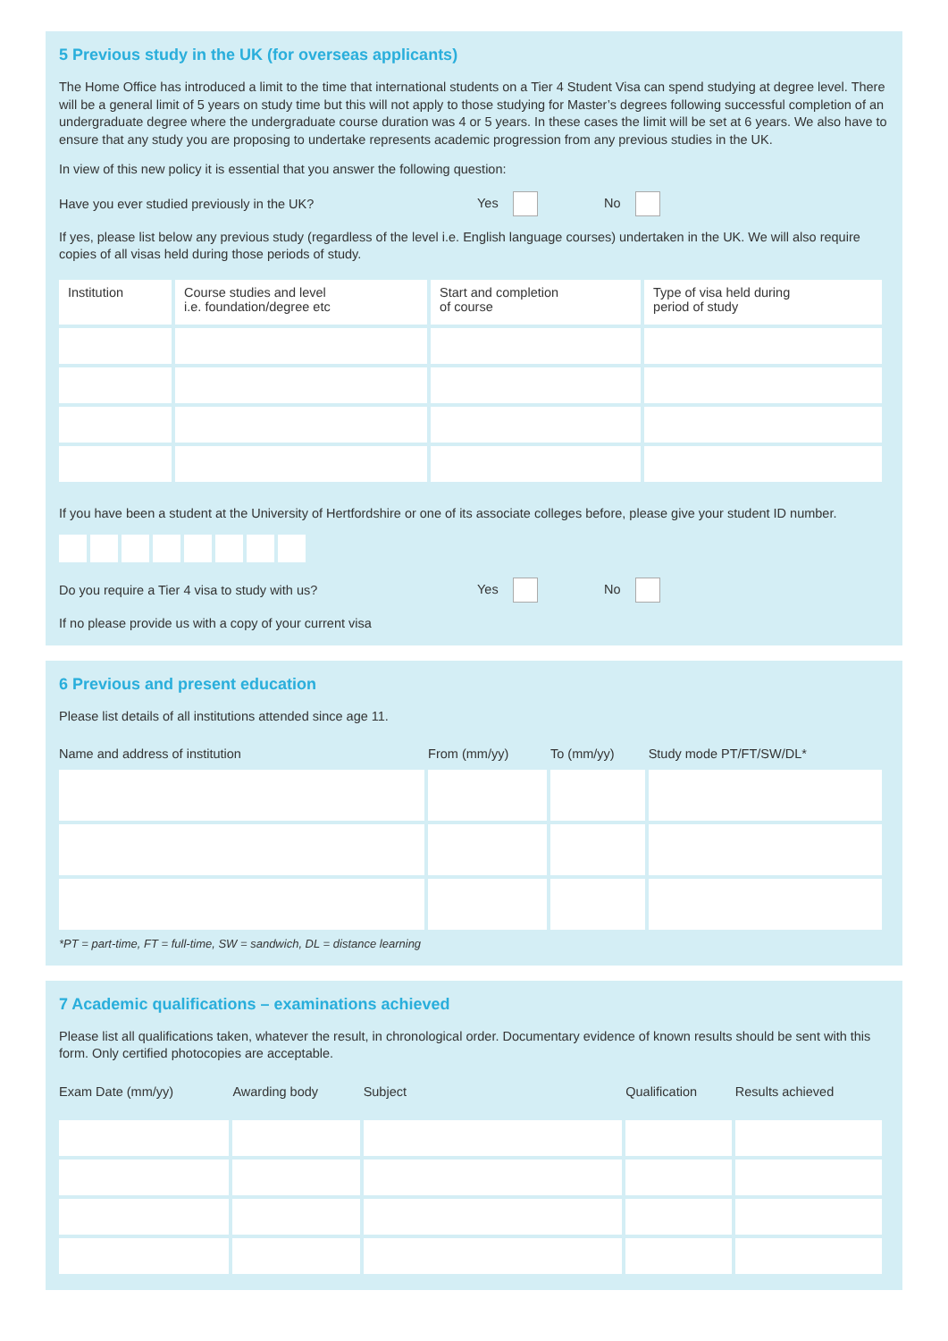5 Previous study in the UK (for overseas applicants)
The Home Office has introduced a limit to the time that international students on a Tier 4 Student Visa can spend studying at degree level. There will be a general limit of 5 years on study time but this will not apply to those studying for Master’s degrees following successful completion of an undergraduate degree where the undergraduate course duration was 4 or 5 years. In these cases the limit will be set at 6 years. We also have to ensure that any study you are proposing to undertake represents academic progression from any previous studies in the UK.
In view of this new policy it is essential that you answer the following question:
Have you ever studied previously in the UK? Yes No
If yes, please list below any previous study (regardless of the level i.e. English language courses) undertaken in the UK. We will also require copies of all visas held during those periods of study.
| Institution | Course studies and level i.e. foundation/degree etc | Start and completion of course | Type of visa held during period of study |
| --- | --- | --- | --- |
If you have been a student at the University of Hertfordshire or one of its associate colleges before, please give your student ID number.
Do you require a Tier 4 visa to study with us? Yes No
If no please provide us with a copy of your current visa
6 Previous and present education
Please list details of all institutions attended since age 11.
| Name and address of institution | From (mm/yy) | To (mm/yy) | Study mode PT/FT/SW/DL* |
| --- | --- | --- | --- |
*PT = part-time, FT = full-time, SW = sandwich, DL = distance learning
7 Academic qualifications – examinations achieved
Please list all qualifications taken, whatever the result, in chronological order. Documentary evidence of known results should be sent with this form. Only certified photocopies are acceptable.
| Exam Date (mm/yy) | Awarding body | Subject | Qualification | Results achieved |
| --- | --- | --- | --- | --- |